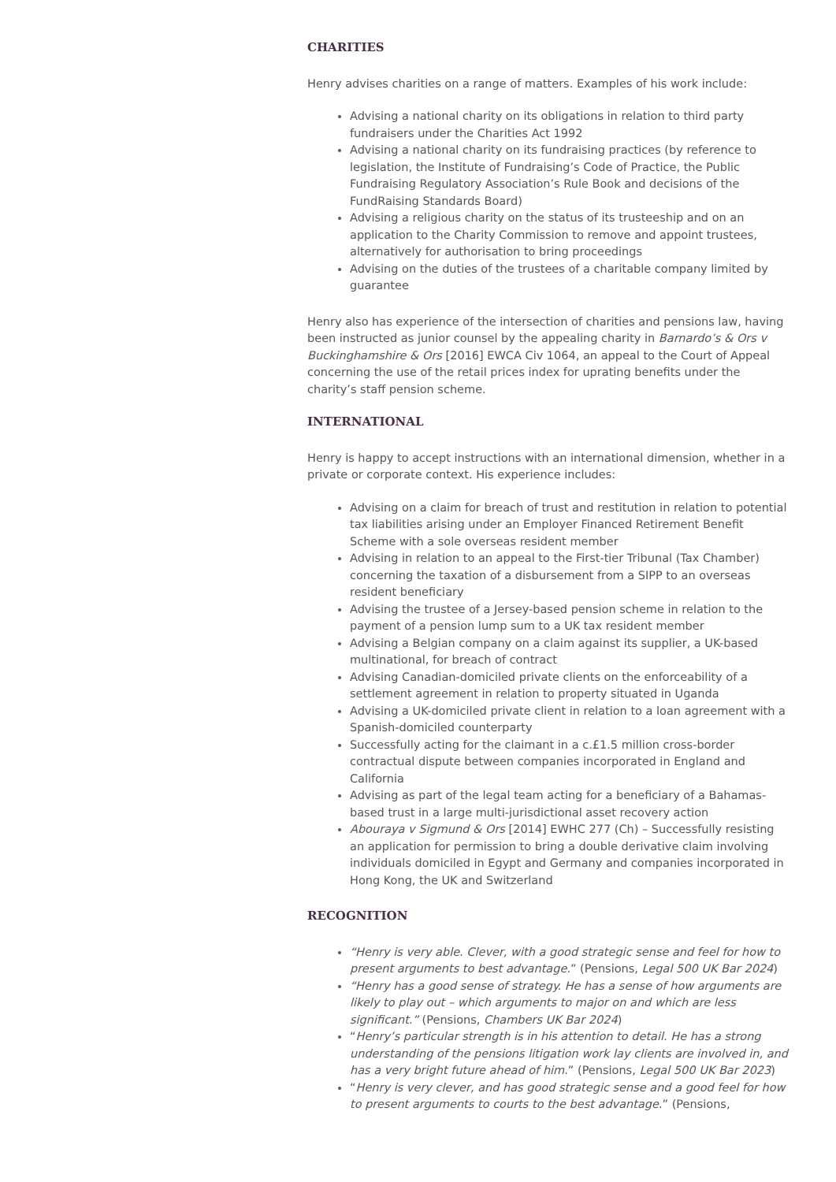CHARITIES
Henry advises charities on a range of matters. Examples of his work include:
Advising a national charity on its obligations in relation to third party fundraisers under the Charities Act 1992
Advising a national charity on its fundraising practices (by reference to legislation, the Institute of Fundraising’s Code of Practice, the Public Fundraising Regulatory Association’s Rule Book and decisions of the FundRaising Standards Board)
Advising a religious charity on the status of its trusteeship and on an application to the Charity Commission to remove and appoint trustees, alternatively for authorisation to bring proceedings
Advising on the duties of the trustees of a charitable company limited by guarantee
Henry also has experience of the intersection of charities and pensions law, having been instructed as junior counsel by the appealing charity in Barnardo’s & Ors v Buckinghamshire & Ors [2016] EWCA Civ 1064, an appeal to the Court of Appeal concerning the use of the retail prices index for uprating benefits under the charity’s staff pension scheme.
INTERNATIONAL
Henry is happy to accept instructions with an international dimension, whether in a private or corporate context. His experience includes:
Advising on a claim for breach of trust and restitution in relation to potential tax liabilities arising under an Employer Financed Retirement Benefit Scheme with a sole overseas resident member
Advising in relation to an appeal to the First-tier Tribunal (Tax Chamber) concerning the taxation of a disbursement from a SIPP to an overseas resident beneficiary
Advising the trustee of a Jersey-based pension scheme in relation to the payment of a pension lump sum to a UK tax resident member
Advising a Belgian company on a claim against its supplier, a UK-based multinational, for breach of contract
Advising Canadian-domiciled private clients on the enforceability of a settlement agreement in relation to property situated in Uganda
Advising a UK-domiciled private client in relation to a loan agreement with a Spanish-domiciled counterparty
Successfully acting for the claimant in a c.£1.5 million cross-border contractual dispute between companies incorporated in England and California
Advising as part of the legal team acting for a beneficiary of a Bahamas-based trust in a large multi-jurisdictional asset recovery action
Abouraya v Sigmund & Ors [2014] EWHC 277 (Ch) – Successfully resisting an application for permission to bring a double derivative claim involving individuals domiciled in Egypt and Germany and companies incorporated in Hong Kong, the UK and Switzerland
RECOGNITION
“Henry is very able. Clever, with a good strategic sense and feel for how to present arguments to best advantage.” (Pensions, Legal 500 UK Bar 2024)
“Henry has a good sense of strategy. He has a sense of how arguments are likely to play out – which arguments to major on and which are less significant.” (Pensions, Chambers UK Bar 2024)
“Henry’s particular strength is in his attention to detail. He has a strong understanding of the pensions litigation work lay clients are involved in, and has a very bright future ahead of him.” (Pensions, Legal 500 UK Bar 2023)
“Henry is very clever, and has good strategic sense and a good feel for how to present arguments to courts to the best advantage.” (Pensions,